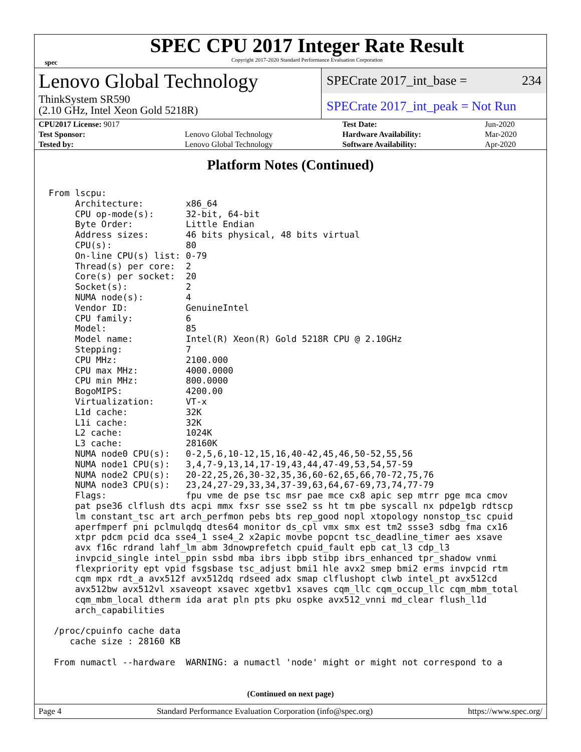spec
SPEC CPU 2017 Integer Rate Result
Copyright 2017-2020 Standard Performance Evaluation Corporation
Lenovo Global Technology
ThinkSystem SR590
(2.10 GHz, Intel Xeon Gold 5218R)
SPECrate 2017_int_base = 234
SPECrate 2017_int_peak = Not Run
| CPU2017 License: 9017 | | Test Date: | Jun-2020 |
| Test Sponsor: | Lenovo Global Technology | Hardware Availability: | Mar-2020 |
| Tested by: | Lenovo Global Technology | Software Availability: | Apr-2020 |
Platform Notes (Continued)
From lscpu:
     Architecture:        x86_64
     CPU op-mode(s):      32-bit, 64-bit
     Byte Order:          Little Endian
     Address sizes:       46 bits physical, 48 bits virtual
     CPU(s):              80
     On-line CPU(s) list: 0-79
     Thread(s) per core:  2
     Core(s) per socket:  20
     Socket(s):           2
     NUMA node(s):        4
     Vendor ID:           GenuineIntel
     CPU family:          6
     Model:               85
     Model name:          Intel(R) Xeon(R) Gold 5218R CPU @ 2.10GHz
     Stepping:            7
     CPU MHz:             2100.000
     CPU max MHz:         4000.0000
     CPU min MHz:         800.0000
     BogoMIPS:            4200.00
     Virtualization:      VT-x
     L1d cache:           32K
     L1i cache:           32K
     L2 cache:            1024K
     L3 cache:            28160K
     NUMA node0 CPU(s):   0-2,5,6,10-12,15,16,40-42,45,46,50-52,55,56
     NUMA node1 CPU(s):   3,4,7-9,13,14,17-19,43,44,47-49,53,54,57-59
     NUMA node2 CPU(s):   20-22,25,26,30-32,35,36,60-62,65,66,70-72,75,76
     NUMA node3 CPU(s):   23,24,27-29,33,34,37-39,63,64,67-69,73,74,77-79
     Flags:               fpu vme de pse tsc msr pae mce cx8 apic sep mtrr pge mca cmov
     pat pse36 clflush dts acpi mmx fxsr sse sse2 ss ht tm pbe syscall nx pdpe1gb rdtscp
     lm constant_tsc art arch_perfmon pebs bts rep_good nopl xtopology nonstop_tsc cpuid
     aperfmperf pni pclmulqdq dtes64 monitor ds_cpl vmx smx est tm2 ssse3 sdbg fma cx16
     xtpr pdcm pcid dca sse4_1 sse4_2 x2apic movbe popcnt tsc_deadline_timer aes xsave
     avx f16c rdrand lahf_lm abm 3dnowprefetch cpuid_fault epb cat_l3 cdp_l3
     invpcid_single intel_ppin ssbd mba ibrs ibpb stibp ibrs_enhanced tpr_shadow vnmi
     flexpriority ept vpid fsgsbase tsc_adjust bmi1 hle avx2 smep bmi2 erms invpcid rtm
     cqm mpx rdt_a avx512f avx512dq rdseed adx smap clflushopt clwb intel_pt avx512cd
     avx512bw avx512vl xsaveopt xsavec xgetbv1 xsaves cqm_llc cqm_occup_llc cqm_mbm_total
     cqm_mbm_local dtherm ida arat pln pts pku ospke avx512_vnni md_clear flush_l1d
     arch_capabilities

 /proc/cpuinfo cache data
    cache size : 28160 KB

 From numactl --hardware  WARNING: a numactl 'node' might or might not correspond to a
(Continued on next page)
Page 4 Standard Performance Evaluation Corporation (info@spec.org) https://www.spec.org/